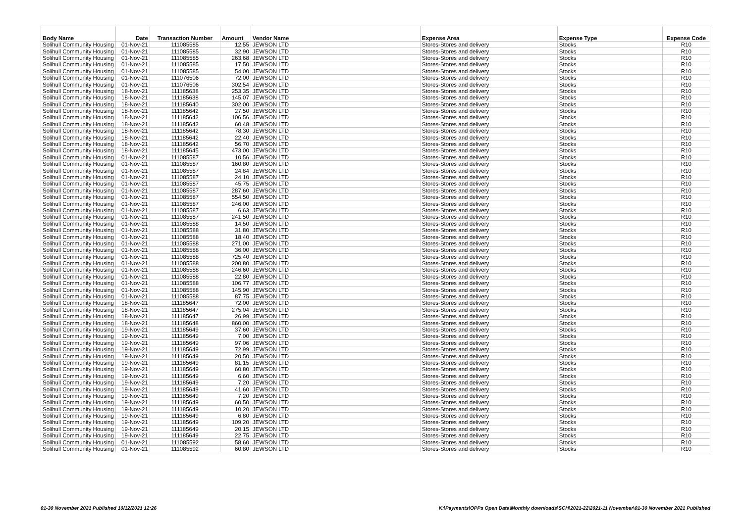| Body Name | Date | Transaction Number | Amount | Vendor Name | Expense Area | Expense Type | Expense Code |
| --- | --- | --- | --- | --- | --- | --- | --- |
| Solihull Community Housing | 01-Nov-21 | 111085585 | 12.55 | JEWSON LTD | Stores-Stores and delivery | Stocks | R10 |
| Solihull Community Housing | 01-Nov-21 | 111085585 | 32.90 | JEWSON LTD | Stores-Stores and delivery | Stocks | R10 |
| Solihull Community Housing | 01-Nov-21 | 111085585 | 263.68 | JEWSON LTD | Stores-Stores and delivery | Stocks | R10 |
| Solihull Community Housing | 01-Nov-21 | 111085585 | 17.50 | JEWSON LTD | Stores-Stores and delivery | Stocks | R10 |
| Solihull Community Housing | 01-Nov-21 | 111085585 | 54.00 | JEWSON LTD | Stores-Stores and delivery | Stocks | R10 |
| Solihull Community Housing | 01-Nov-21 | 111076506 | 72.00 | JEWSON LTD | Stores-Stores and delivery | Stocks | R10 |
| Solihull Community Housing | 01-Nov-21 | 111076506 | 302.54 | JEWSON LTD | Stores-Stores and delivery | Stocks | R10 |
| Solihull Community Housing | 18-Nov-21 | 111185638 | 253.35 | JEWSON LTD | Stores-Stores and delivery | Stocks | R10 |
| Solihull Community Housing | 18-Nov-21 | 111185638 | 145.07 | JEWSON LTD | Stores-Stores and delivery | Stocks | R10 |
| Solihull Community Housing | 18-Nov-21 | 111185640 | 302.00 | JEWSON LTD | Stores-Stores and delivery | Stocks | R10 |
| Solihull Community Housing | 18-Nov-21 | 111185642 | 27.50 | JEWSON LTD | Stores-Stores and delivery | Stocks | R10 |
| Solihull Community Housing | 18-Nov-21 | 111185642 | 106.56 | JEWSON LTD | Stores-Stores and delivery | Stocks | R10 |
| Solihull Community Housing | 18-Nov-21 | 111185642 | 60.48 | JEWSON LTD | Stores-Stores and delivery | Stocks | R10 |
| Solihull Community Housing | 18-Nov-21 | 111185642 | 78.30 | JEWSON LTD | Stores-Stores and delivery | Stocks | R10 |
| Solihull Community Housing | 18-Nov-21 | 111185642 | 22.40 | JEWSON LTD | Stores-Stores and delivery | Stocks | R10 |
| Solihull Community Housing | 18-Nov-21 | 111185642 | 56.70 | JEWSON LTD | Stores-Stores and delivery | Stocks | R10 |
| Solihull Community Housing | 18-Nov-21 | 111185645 | 473.00 | JEWSON LTD | Stores-Stores and delivery | Stocks | R10 |
| Solihull Community Housing | 01-Nov-21 | 111085587 | 10.56 | JEWSON LTD | Stores-Stores and delivery | Stocks | R10 |
| Solihull Community Housing | 01-Nov-21 | 111085587 | 160.80 | JEWSON LTD | Stores-Stores and delivery | Stocks | R10 |
| Solihull Community Housing | 01-Nov-21 | 111085587 | 24.84 | JEWSON LTD | Stores-Stores and delivery | Stocks | R10 |
| Solihull Community Housing | 01-Nov-21 | 111085587 | 24.10 | JEWSON LTD | Stores-Stores and delivery | Stocks | R10 |
| Solihull Community Housing | 01-Nov-21 | 111085587 | 45.75 | JEWSON LTD | Stores-Stores and delivery | Stocks | R10 |
| Solihull Community Housing | 01-Nov-21 | 111085587 | 287.60 | JEWSON LTD | Stores-Stores and delivery | Stocks | R10 |
| Solihull Community Housing | 01-Nov-21 | 111085587 | 554.50 | JEWSON LTD | Stores-Stores and delivery | Stocks | R10 |
| Solihull Community Housing | 01-Nov-21 | 111085587 | 246.00 | JEWSON LTD | Stores-Stores and delivery | Stocks | R10 |
| Solihull Community Housing | 01-Nov-21 | 111085587 | 6.63 | JEWSON LTD | Stores-Stores and delivery | Stocks | R10 |
| Solihull Community Housing | 01-Nov-21 | 111085587 | 241.50 | JEWSON LTD | Stores-Stores and delivery | Stocks | R10 |
| Solihull Community Housing | 01-Nov-21 | 111085588 | 14.50 | JEWSON LTD | Stores-Stores and delivery | Stocks | R10 |
| Solihull Community Housing | 01-Nov-21 | 111085588 | 31.80 | JEWSON LTD | Stores-Stores and delivery | Stocks | R10 |
| Solihull Community Housing | 01-Nov-21 | 111085588 | 18.40 | JEWSON LTD | Stores-Stores and delivery | Stocks | R10 |
| Solihull Community Housing | 01-Nov-21 | 111085588 | 271.00 | JEWSON LTD | Stores-Stores and delivery | Stocks | R10 |
| Solihull Community Housing | 01-Nov-21 | 111085588 | 36.00 | JEWSON LTD | Stores-Stores and delivery | Stocks | R10 |
| Solihull Community Housing | 01-Nov-21 | 111085588 | 725.40 | JEWSON LTD | Stores-Stores and delivery | Stocks | R10 |
| Solihull Community Housing | 01-Nov-21 | 111085588 | 200.80 | JEWSON LTD | Stores-Stores and delivery | Stocks | R10 |
| Solihull Community Housing | 01-Nov-21 | 111085588 | 246.60 | JEWSON LTD | Stores-Stores and delivery | Stocks | R10 |
| Solihull Community Housing | 01-Nov-21 | 111085588 | 22.80 | JEWSON LTD | Stores-Stores and delivery | Stocks | R10 |
| Solihull Community Housing | 01-Nov-21 | 111085588 | 106.77 | JEWSON LTD | Stores-Stores and delivery | Stocks | R10 |
| Solihull Community Housing | 01-Nov-21 | 111085588 | 145.90 | JEWSON LTD | Stores-Stores and delivery | Stocks | R10 |
| Solihull Community Housing | 01-Nov-21 | 111085588 | 87.75 | JEWSON LTD | Stores-Stores and delivery | Stocks | R10 |
| Solihull Community Housing | 18-Nov-21 | 111185647 | 72.00 | JEWSON LTD | Stores-Stores and delivery | Stocks | R10 |
| Solihull Community Housing | 18-Nov-21 | 111185647 | 275.04 | JEWSON LTD | Stores-Stores and delivery | Stocks | R10 |
| Solihull Community Housing | 18-Nov-21 | 111185647 | 26.99 | JEWSON LTD | Stores-Stores and delivery | Stocks | R10 |
| Solihull Community Housing | 18-Nov-21 | 111185648 | 860.00 | JEWSON LTD | Stores-Stores and delivery | Stocks | R10 |
| Solihull Community Housing | 19-Nov-21 | 111185649 | 37.60 | JEWSON LTD | Stores-Stores and delivery | Stocks | R10 |
| Solihull Community Housing | 19-Nov-21 | 111185649 | 7.00 | JEWSON LTD | Stores-Stores and delivery | Stocks | R10 |
| Solihull Community Housing | 19-Nov-21 | 111185649 | 97.06 | JEWSON LTD | Stores-Stores and delivery | Stocks | R10 |
| Solihull Community Housing | 19-Nov-21 | 111185649 | 72.99 | JEWSON LTD | Stores-Stores and delivery | Stocks | R10 |
| Solihull Community Housing | 19-Nov-21 | 111185649 | 20.50 | JEWSON LTD | Stores-Stores and delivery | Stocks | R10 |
| Solihull Community Housing | 19-Nov-21 | 111185649 | 81.15 | JEWSON LTD | Stores-Stores and delivery | Stocks | R10 |
| Solihull Community Housing | 19-Nov-21 | 111185649 | 60.80 | JEWSON LTD | Stores-Stores and delivery | Stocks | R10 |
| Solihull Community Housing | 19-Nov-21 | 111185649 | 6.60 | JEWSON LTD | Stores-Stores and delivery | Stocks | R10 |
| Solihull Community Housing | 19-Nov-21 | 111185649 | 7.20 | JEWSON LTD | Stores-Stores and delivery | Stocks | R10 |
| Solihull Community Housing | 19-Nov-21 | 111185649 | 41.60 | JEWSON LTD | Stores-Stores and delivery | Stocks | R10 |
| Solihull Community Housing | 19-Nov-21 | 111185649 | 7.20 | JEWSON LTD | Stores-Stores and delivery | Stocks | R10 |
| Solihull Community Housing | 19-Nov-21 | 111185649 | 60.50 | JEWSON LTD | Stores-Stores and delivery | Stocks | R10 |
| Solihull Community Housing | 19-Nov-21 | 111185649 | 10.20 | JEWSON LTD | Stores-Stores and delivery | Stocks | R10 |
| Solihull Community Housing | 19-Nov-21 | 111185649 | 6.80 | JEWSON LTD | Stores-Stores and delivery | Stocks | R10 |
| Solihull Community Housing | 19-Nov-21 | 111185649 | 109.20 | JEWSON LTD | Stores-Stores and delivery | Stocks | R10 |
| Solihull Community Housing | 19-Nov-21 | 111185649 | 20.15 | JEWSON LTD | Stores-Stores and delivery | Stocks | R10 |
| Solihull Community Housing | 19-Nov-21 | 111185649 | 22.75 | JEWSON LTD | Stores-Stores and delivery | Stocks | R10 |
| Solihull Community Housing | 01-Nov-21 | 111085592 | 58.60 | JEWSON LTD | Stores-Stores and delivery | Stocks | R10 |
| Solihull Community Housing | 01-Nov-21 | 111085592 | 60.80 | JEWSON LTD | Stores-Stores and delivery | Stocks | R10 |
01-30 November 2021 Published 10/12/2021 12:26 K:\Payments\OPPs Open Data\Monthly downloads\SCH\2021-22\2021-11 November\01-30 November 2021 Published